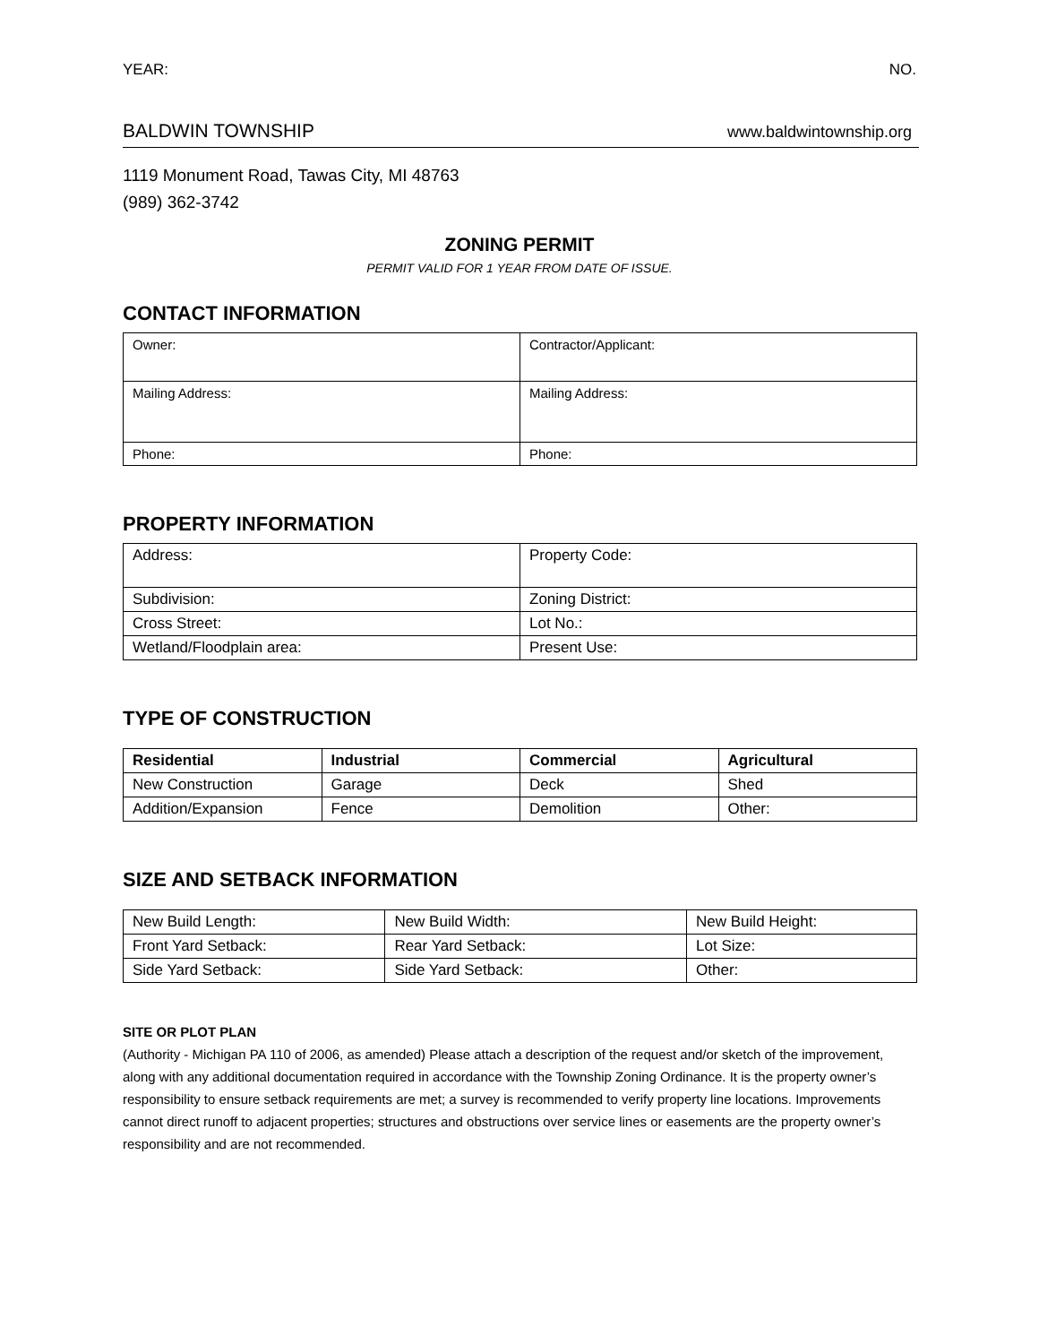YEAR: NO.
BALDWIN TOWNSHIP www.baldwintownship.org
1119 Monument Road, Tawas City, MI 48763
(989) 362-3742
ZONING PERMIT
PERMIT VALID FOR 1 YEAR FROM DATE OF ISSUE.
CONTACT INFORMATION
| Owner: | Contractor/Applicant: |
| Mailing Address: | Mailing Address: |
| Phone: | Phone: |
PROPERTY INFORMATION
| Address: | Property Code: |
| Subdivision: | Zoning District: |
| Cross Street: | Lot No.: |
| Wetland/Floodplain area: | Present Use: |
TYPE OF CONSTRUCTION
| Residential | Industrial | Commercial | Agricultural |
| --- | --- | --- | --- |
| New Construction | Garage | Deck | Shed |
| Addition/Expansion | Fence | Demolition | Other: |
SIZE AND SETBACK INFORMATION
| New Build Length: | New Build Width: | New Build Height: |
| Front Yard Setback: | Rear Yard Setback: | Lot Size: |
| Side Yard Setback: | Side Yard Setback: | Other: |
SITE OR PLOT PLAN
(Authority - Michigan PA 110 of 2006, as amended) Please attach a description of the request and/or sketch of the improvement, along with any additional documentation required in accordance with the Township Zoning Ordinance. It is the property owner’s responsibility to ensure setback requirements are met; a survey is recommended to verify property line locations. Improvements cannot direct runoff to adjacent properties; structures and obstructions over service lines or easements are the property owner’s responsibility and are not recommended.